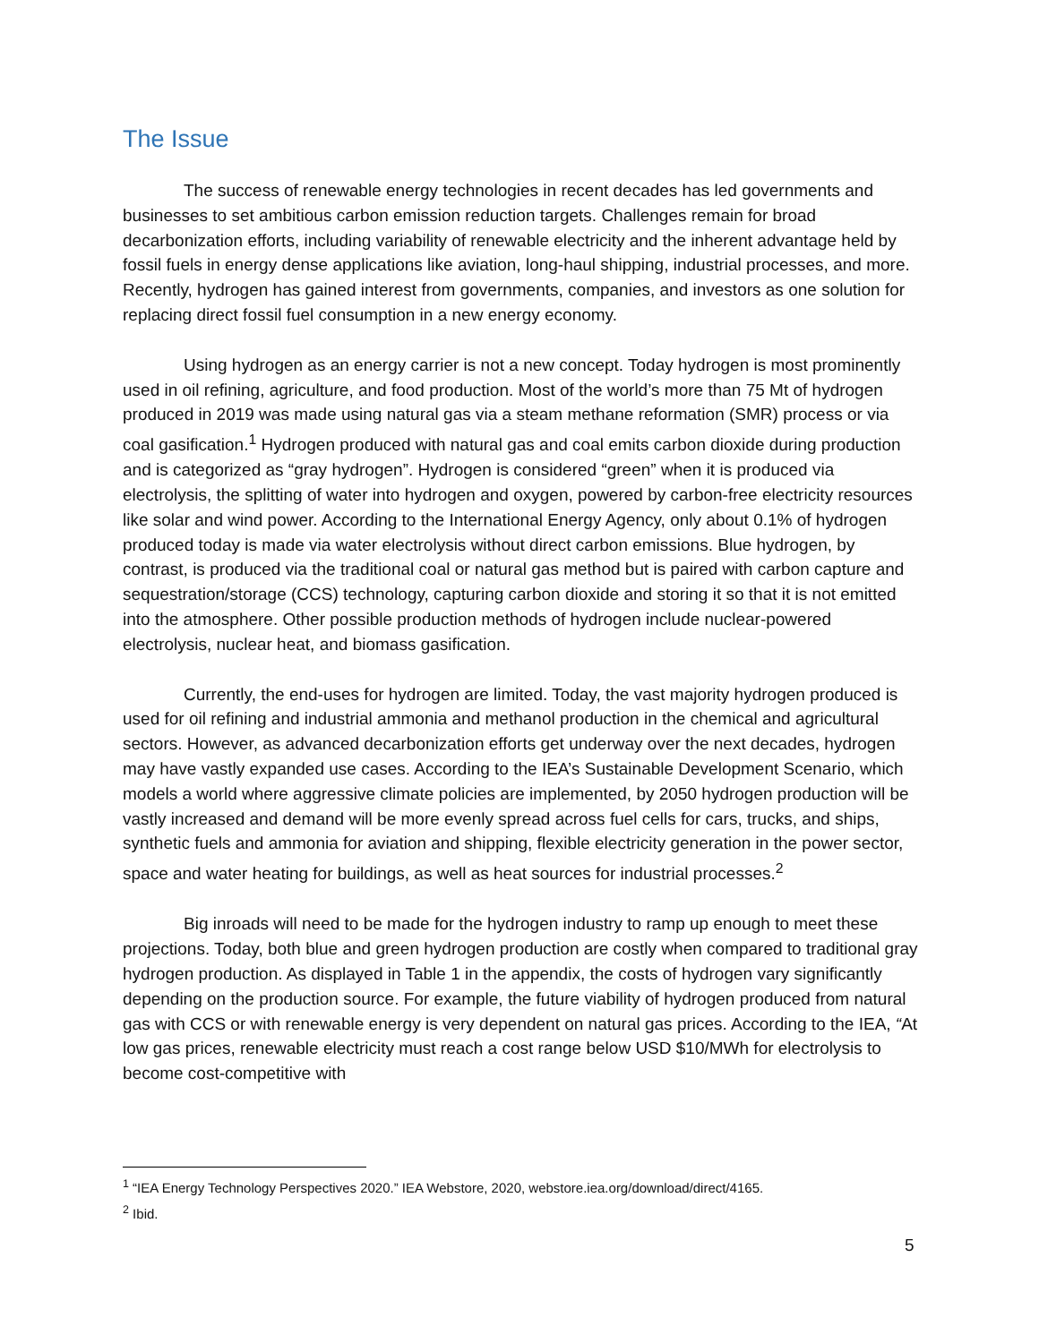The Issue
The success of renewable energy technologies in recent decades has led governments and businesses to set ambitious carbon emission reduction targets. Challenges remain for broad decarbonization efforts, including variability of renewable electricity and the inherent advantage held by fossil fuels in energy dense applications like aviation, long-haul shipping, industrial processes, and more. Recently, hydrogen has gained interest from governments, companies, and investors as one solution for replacing direct fossil fuel consumption in a new energy economy.
Using hydrogen as an energy carrier is not a new concept. Today hydrogen is most prominently used in oil refining, agriculture, and food production. Most of the world’s more than 75 Mt of hydrogen produced in 2019 was made using natural gas via a steam methane reformation (SMR) process or via coal gasification.<sup>1</sup> Hydrogen produced with natural gas and coal emits carbon dioxide during production and is categorized as “gray hydrogen”. Hydrogen is considered “green” when it is produced via electrolysis, the splitting of water into hydrogen and oxygen, powered by carbon-free electricity resources like solar and wind power. According to the International Energy Agency, only about 0.1% of hydrogen produced today is made via water electrolysis without direct carbon emissions. Blue hydrogen, by contrast, is produced via the traditional coal or natural gas method but is paired with carbon capture and sequestration/storage (CCS) technology, capturing carbon dioxide and storing it so that it is not emitted into the atmosphere. Other possible production methods of hydrogen include nuclear-powered electrolysis, nuclear heat, and biomass gasification.
Currently, the end-uses for hydrogen are limited. Today, the vast majority hydrogen produced is used for oil refining and industrial ammonia and methanol production in the chemical and agricultural sectors. However, as advanced decarbonization efforts get underway over the next decades, hydrogen may have vastly expanded use cases. According to the IEA’s Sustainable Development Scenario, which models a world where aggressive climate policies are implemented, by 2050 hydrogen production will be vastly increased and demand will be more evenly spread across fuel cells for cars, trucks, and ships, synthetic fuels and ammonia for aviation and shipping, flexible electricity generation in the power sector, space and water heating for buildings, as well as heat sources for industrial processes.<sup>2</sup>
Big inroads will need to be made for the hydrogen industry to ramp up enough to meet these projections. Today, both blue and green hydrogen production are costly when compared to traditional gray hydrogen production. As displayed in Table 1 in the appendix, the costs of hydrogen vary significantly depending on the production source. For example, the future viability of hydrogen produced from natural gas with CCS or with renewable energy is very dependent on natural gas prices. According to the IEA, “At low gas prices, renewable electricity must reach a cost range below USD $10/MWh for electrolysis to become cost-competitive with
<sup>1</sup> “IEA Energy Technology Perspectives 2020.” IEA Webstore, 2020, webstore.iea.org/download/direct/4165.
<sup>2</sup> Ibid.
5